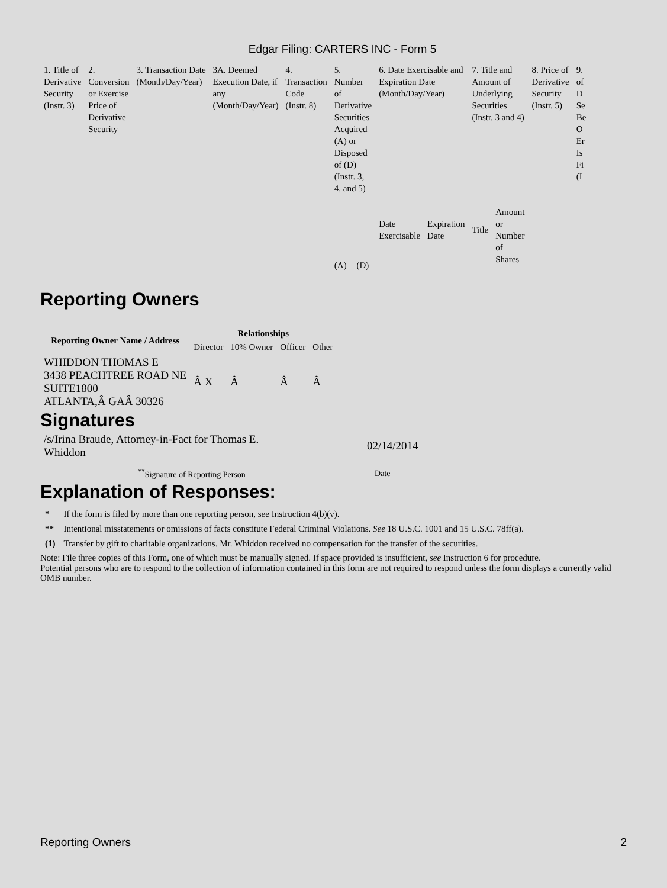Edgar Filing: CARTERS INC - Form 5
| 1. Title of Derivative Security (Instr. 3) | 2. Conversion or Exercise Price of Derivative Security | 3. Transaction Date (Month/Day/Year) | 3A. Deemed Execution Date, if any (Month/Day/Year) | 4. Transaction Code (Instr. 8) | 5. Number of Derivative Securities Acquired (A) or Disposed of (D) (Instr. 3, 4, and 5) | | 6. Date Exercisable and Expiration Date (Month/Day/Year) | | 7. Title and Amount of Underlying Securities (Instr. 3 and 4) | | 8. Price of Derivative Security (Instr. 5) | 9. of D Se Be O Er Is Fi (I |
| | | | | | (A) | (D) | Date Exercisable | Expiration Date | Title | Amount or Number of Shares | | |
Reporting Owners
| Reporting Owner Name / Address | Relationships | | | |
| --- | --- | --- | --- | --- |
| | Director | 10% Owner | Officer | Other |
| WHIDDON THOMAS E 3438 PEACHTREE ROAD NE SUITE1800 ATLANTA,Â GAÂ 30326 | Â X | Â | Â | Â |
Signatures
| /s/Irina Braude, Attorney-in-Fact for Thomas E. Whiddon | 02/14/2014 |
| <sup>**</sup> Signature of Reporting Person | Date |
Explanation of Responses:
| * | If the form is filed by more than one reporting person, see Instruction 4(b)(v). |
| ** | Intentional misstatements or omissions of facts constitute Federal Criminal Violations. See 18 U.S.C. 1001 and 15 U.S.C. 78ff(a). |
| (1) | Transfer by gift to charitable organizations. Mr. Whiddon received no compensation for the transfer of the securities. |
Note: File three copies of this Form, one of which must be manually signed. If space provided is insufficient, see Instruction 6 for procedure.
Potential persons who are to respond to the collection of information contained in this form are not required to respond unless the form displays a currently valid OMB number.
Reporting Owners 2